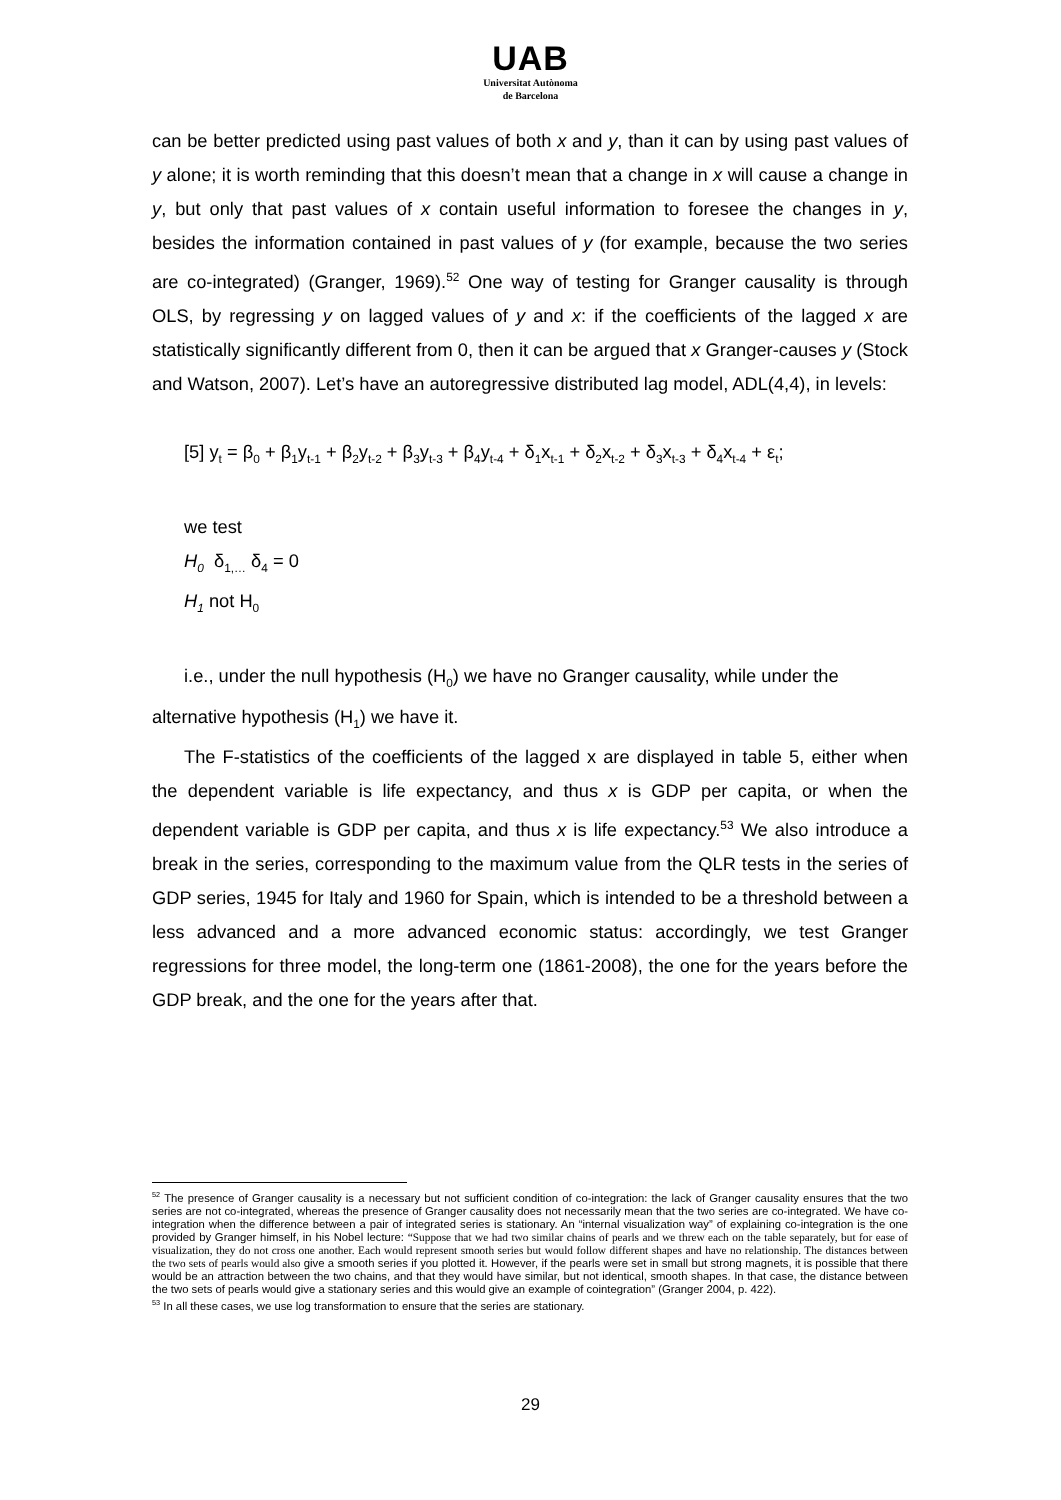UAB
Universitat Autònoma
de Barcelona
can be better predicted using past values of both x and y, than it can by using past values of y alone; it is worth reminding that this doesn’t mean that a change in x will cause a change in y, but only that past values of x contain useful information to foresee the changes in y, besides the information contained in past values of y (for example, because the two series are co-integrated) (Granger, 1969).<sup>52</sup> One way of testing for Granger causality is through OLS, by regressing y on lagged values of y and x: if the coefficients of the lagged x are statistically significantly different from 0, then it can be argued that x Granger-causes y (Stock and Watson, 2007). Let’s have an autoregressive distributed lag model, ADL(4,4), in levels:
[5] y<sub>t</sub> = β<sub>0</sub> + β<sub>1</sub>y<sub>t-1</sub> + β<sub>2</sub>y<sub>t-2</sub> + β<sub>3</sub>y<sub>t-3</sub> + β<sub>4</sub>y<sub>t-4</sub> + δ<sub>1</sub>x<sub>t-1</sub> + δ<sub>2</sub>x<sub>t-2</sub> + δ<sub>3</sub>x<sub>t-3</sub> + δ<sub>4</sub>x<sub>t-4</sub> + ε<sub>t</sub>;
we test
H<sub>0</sub> δ<sub>1,…</sub> δ<sub>4</sub> = 0
H<sub>1</sub> not H<sub>0</sub>
i.e., under the null hypothesis (H<sub>0</sub>) we have no Granger causality, while under the
alternative hypothesis (H<sub>1</sub>) we have it.
The F-statistics of the coefficients of the lagged x are displayed in table 5, either when the dependent variable is life expectancy, and thus x is GDP per capita, or when the dependent variable is GDP per capita, and thus x is life expectancy.<sup>53</sup> We also introduce a break in the series, corresponding to the maximum value from the QLR tests in the series of GDP series, 1945 for Italy and 1960 for Spain, which is intended to be a threshold between a less advanced and a more advanced economic status: accordingly, we test Granger regressions for three model, the long-term one (1861-2008), the one for the years before the GDP break, and the one for the years after that.
<sup>52</sup> The presence of Granger causality is a necessary but not sufficient condition of co-integration: the lack of Granger causality ensures that the two series are not co-integrated, whereas the presence of Granger causality does not necessarily mean that the two series are co-integrated. We have co-integration when the difference between a pair of integrated series is stationary. An “internal visualization way” of explaining co-integration is the one provided by Granger himself, in his Nobel lecture: “Suppose that we had two similar chains of pearls and we threw each on the table separately, but for ease of visualization, they do not cross one another. Each would represent smooth series but would follow different shapes and have no relationship. The distances between the two sets of pearls would also give a smooth series if you plotted it. However, if the pearls were set in small but strong magnets, it is possible that there would be an attraction between the two chains, and that they would have similar, but not identical, smooth shapes. In that case, the distance between the two sets of pearls would give a stationary series and this would give an example of cointegration” (Granger 2004, p. 422).
<sup>53</sup> In all these cases, we use log transformation to ensure that the series are stationary.
29